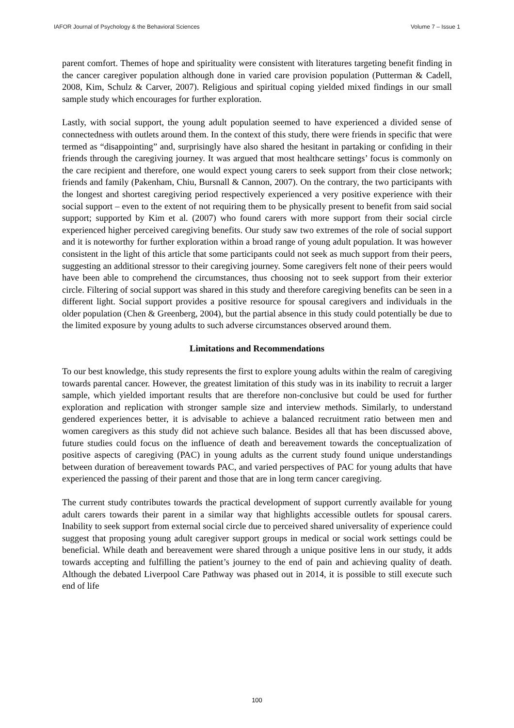IAFOR Journal of Psychology & the Behavioral Sciences Volume 7 – Issue 1
parent comfort. Themes of hope and spirituality were consistent with literatures targeting benefit finding in the cancer caregiver population although done in varied care provision population (Putterman & Cadell, 2008, Kim, Schulz & Carver, 2007). Religious and spiritual coping yielded mixed findings in our small sample study which encourages for further exploration.
Lastly, with social support, the young adult population seemed to have experienced a divided sense of connectedness with outlets around them. In the context of this study, there were friends in specific that were termed as “disappointing” and, surprisingly have also shared the hesitant in partaking or confiding in their friends through the caregiving journey. It was argued that most healthcare settings’ focus is commonly on the care recipient and therefore, one would expect young carers to seek support from their close network; friends and family (Pakenham, Chiu, Bursnall & Cannon, 2007). On the contrary, the two participants with the longest and shortest caregiving period respectively experienced a very positive experience with their social support – even to the extent of not requiring them to be physically present to benefit from said social support; supported by Kim et al. (2007) who found carers with more support from their social circle experienced higher perceived caregiving benefits. Our study saw two extremes of the role of social support and it is noteworthy for further exploration within a broad range of young adult population. It was however consistent in the light of this article that some participants could not seek as much support from their peers, suggesting an additional stressor to their caregiving journey. Some caregivers felt none of their peers would have been able to comprehend the circumstances, thus choosing not to seek support from their exterior circle. Filtering of social support was shared in this study and therefore caregiving benefits can be seen in a different light. Social support provides a positive resource for spousal caregivers and individuals in the older population (Chen & Greenberg, 2004), but the partial absence in this study could potentially be due to the limited exposure by young adults to such adverse circumstances observed around them.
Limitations and Recommendations
To our best knowledge, this study represents the first to explore young adults within the realm of caregiving towards parental cancer. However, the greatest limitation of this study was in its inability to recruit a larger sample, which yielded important results that are therefore non-conclusive but could be used for further exploration and replication with stronger sample size and interview methods. Similarly, to understand gendered experiences better, it is advisable to achieve a balanced recruitment ratio between men and women caregivers as this study did not achieve such balance. Besides all that has been discussed above, future studies could focus on the influence of death and bereavement towards the conceptualization of positive aspects of caregiving (PAC) in young adults as the current study found unique understandings between duration of bereavement towards PAC, and varied perspectives of PAC for young adults that have experienced the passing of their parent and those that are in long term cancer caregiving.
The current study contributes towards the practical development of support currently available for young adult carers towards their parent in a similar way that highlights accessible outlets for spousal carers. Inability to seek support from external social circle due to perceived shared universality of experience could suggest that proposing young adult caregiver support groups in medical or social work settings could be beneficial. While death and bereavement were shared through a unique positive lens in our study, it adds towards accepting and fulfilling the patient’s journey to the end of pain and achieving quality of death. Although the debated Liverpool Care Pathway was phased out in 2014, it is possible to still execute such end of life
100